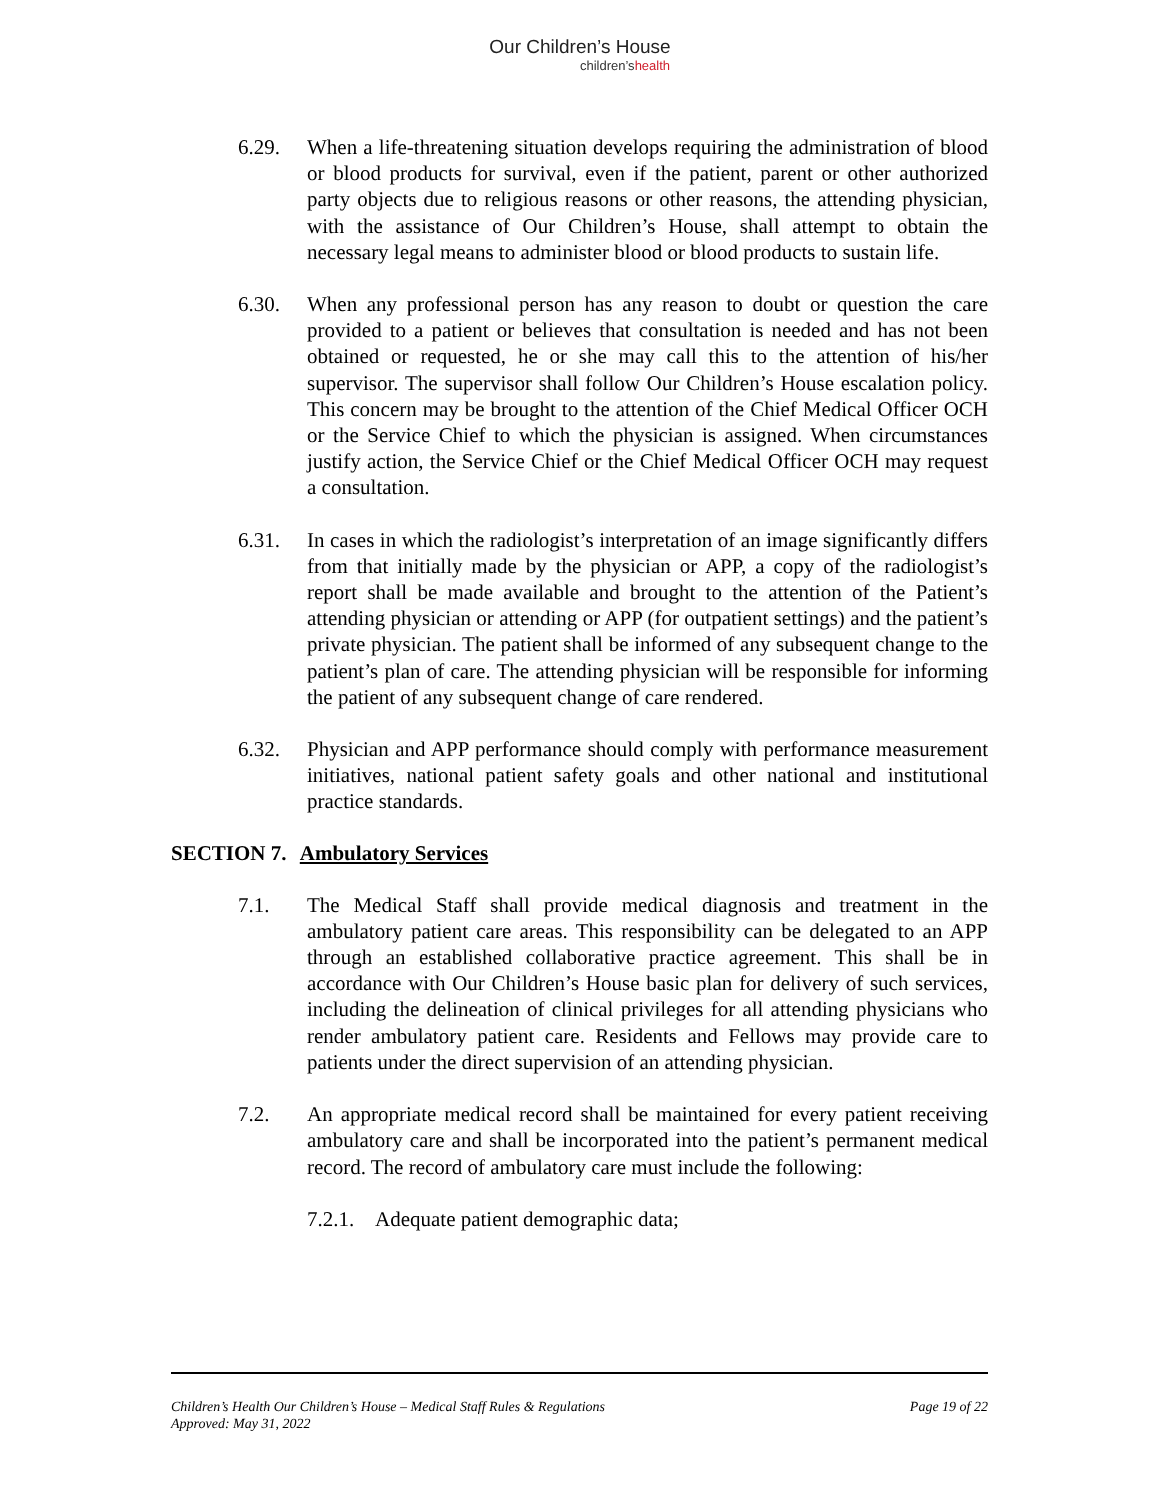Our Children’s House
children’shealth
6.29. When a life-threatening situation develops requiring the administration of blood or blood products for survival, even if the patient, parent or other authorized party objects due to religious reasons or other reasons, the attending physician, with the assistance of Our Children’s House, shall attempt to obtain the necessary legal means to administer blood or blood products to sustain life.
6.30. When any professional person has any reason to doubt or question the care provided to a patient or believes that consultation is needed and has not been obtained or requested, he or she may call this to the attention of his/her supervisor. The supervisor shall follow Our Children’s House escalation policy. This concern may be brought to the attention of the Chief Medical Officer OCH or the Service Chief to which the physician is assigned. When circumstances justify action, the Service Chief or the Chief Medical Officer OCH may request a consultation.
6.31. In cases in which the radiologist’s interpretation of an image significantly differs from that initially made by the physician or APP, a copy of the radiologist’s report shall be made available and brought to the attention of the Patient’s attending physician or attending or APP (for outpatient settings) and the patient’s private physician. The patient shall be informed of any subsequent change to the patient’s plan of care. The attending physician will be responsible for informing the patient of any subsequent change of care rendered.
6.32. Physician and APP performance should comply with performance measurement initiatives, national patient safety goals and other national and institutional practice standards.
SECTION 7. Ambulatory Services
7.1. The Medical Staff shall provide medical diagnosis and treatment in the ambulatory patient care areas. This responsibility can be delegated to an APP through an established collaborative practice agreement. This shall be in accordance with Our Children’s House basic plan for delivery of such services, including the delineation of clinical privileges for all attending physicians who render ambulatory patient care. Residents and Fellows may provide care to patients under the direct supervision of an attending physician.
7.2. An appropriate medical record shall be maintained for every patient receiving ambulatory care and shall be incorporated into the patient’s permanent medical record. The record of ambulatory care must include the following:
7.2.1.
Adequate patient demographic data;
Children’s Health Our Children’s House – Medical Staff Rules & Regulations
Approved: May 31, 2022
Page 19 of 22